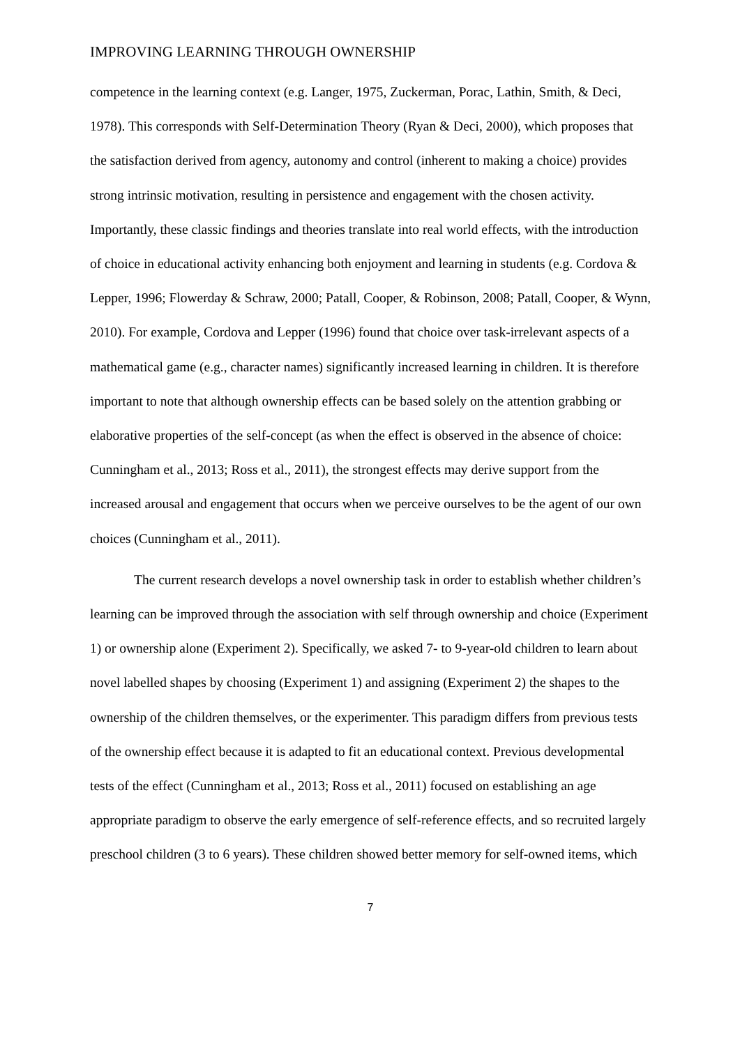IMPROVING LEARNING THROUGH OWNERSHIP
competence in the learning context (e.g. Langer, 1975, Zuckerman, Porac, Lathin, Smith, & Deci, 1978). This corresponds with Self-Determination Theory (Ryan & Deci, 2000), which proposes that the satisfaction derived from agency, autonomy and control (inherent to making a choice) provides strong intrinsic motivation, resulting in persistence and engagement with the chosen activity. Importantly, these classic findings and theories translate into real world effects, with the introduction of choice in educational activity enhancing both enjoyment and learning in students (e.g. Cordova & Lepper, 1996; Flowerday & Schraw, 2000; Patall, Cooper, & Robinson, 2008; Patall, Cooper, & Wynn, 2010). For example, Cordova and Lepper (1996) found that choice over task-irrelevant aspects of a mathematical game (e.g., character names) significantly increased learning in children. It is therefore important to note that although ownership effects can be based solely on the attention grabbing or elaborative properties of the self-concept (as when the effect is observed in the absence of choice: Cunningham et al., 2013; Ross et al., 2011), the strongest effects may derive support from the increased arousal and engagement that occurs when we perceive ourselves to be the agent of our own choices (Cunningham et al., 2011).
The current research develops a novel ownership task in order to establish whether children’s learning can be improved through the association with self through ownership and choice (Experiment 1) or ownership alone (Experiment 2). Specifically, we asked 7- to 9-year-old children to learn about novel labelled shapes by choosing (Experiment 1) and assigning (Experiment 2) the shapes to the ownership of the children themselves, or the experimenter. This paradigm differs from previous tests of the ownership effect because it is adapted to fit an educational context. Previous developmental tests of the effect (Cunningham et al., 2013; Ross et al., 2011) focused on establishing an age appropriate paradigm to observe the early emergence of self-reference effects, and so recruited largely preschool children (3 to 6 years). These children showed better memory for self-owned items, which
7